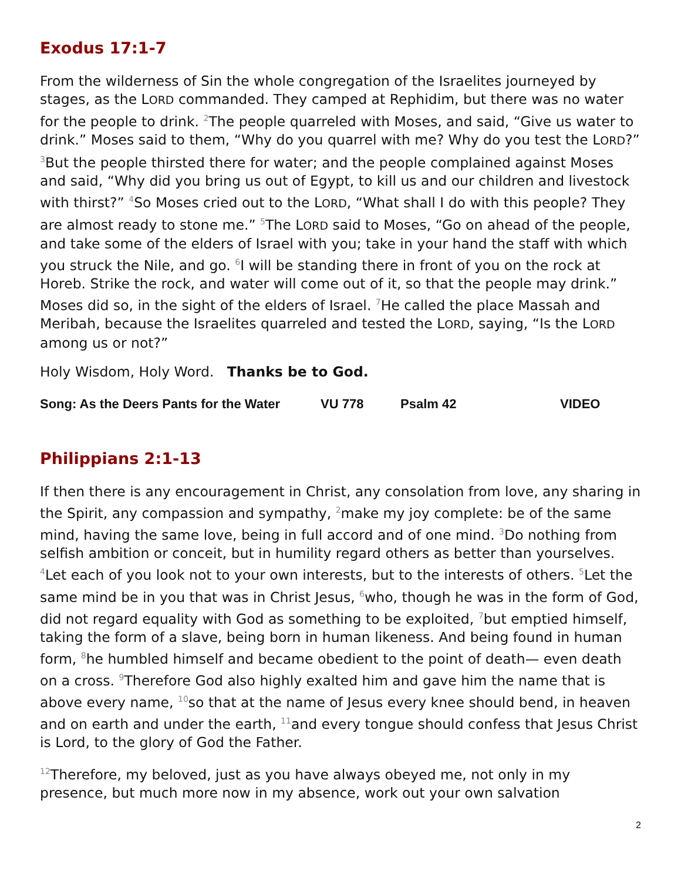Exodus 17:1-7
From the wilderness of Sin the whole congregation of the Israelites journeyed by stages, as the LORD commanded. They camped at Rephidim, but there was no water for the people to drink. <sup>2</sup>The people quarreled with Moses, and said, “Give us water to drink.” Moses said to them, “Why do you quarrel with me? Why do you test the LORD?” <sup>3</sup>But the people thirsted there for water; and the people complained against Moses and said, “Why did you bring us out of Egypt, to kill us and our children and livestock with thirst?” <sup>4</sup>So Moses cried out to the LORD, “What shall I do with this people? They are almost ready to stone me.” <sup>5</sup>The LORD said to Moses, “Go on ahead of the people, and take some of the elders of Israel with you; take in your hand the staff with which you struck the Nile, and go. <sup>6</sup>I will be standing there in front of you on the rock at Horeb. Strike the rock, and water will come out of it, so that the people may drink.” Moses did so, in the sight of the elders of Israel. <sup>7</sup>He called the place Massah and Meribah, because the Israelites quarreled and tested the LORD, saying, “Is the LORD among us or not?”
Holy Wisdom, Holy Word. Thanks be to God.
Song: As the Deers Pants for the Water VU 778 Psalm 42 VIDEO
Philippians 2:1-13
If then there is any encouragement in Christ, any consolation from love, any sharing in the Spirit, any compassion and sympathy, <sup>2</sup>make my joy complete: be of the same mind, having the same love, being in full accord and of one mind. <sup>3</sup>Do nothing from selfish ambition or conceit, but in humility regard others as better than yourselves. <sup>4</sup>Let each of you look not to your own interests, but to the interests of others. <sup>5</sup>Let the same mind be in you that was in Christ Jesus, <sup>6</sup>who, though he was in the form of God, did not regard equality with God as something to be exploited, <sup>7</sup>but emptied himself, taking the form of a slave, being born in human likeness. And being found in human form, <sup>8</sup>he humbled himself and became obedient to the point of death— even death on a cross. <sup>9</sup>Therefore God also highly exalted him and gave him the name that is above every name, <sup>10</sup>so that at the name of Jesus every knee should bend, in heaven and on earth and under the earth, <sup>11</sup>and every tongue should confess that Jesus Christ is Lord, to the glory of God the Father.
<sup>12</sup> Therefore, my beloved, just as you have always obeyed me, not only in my presence, but much more now in my absence, work out your own salvation
2